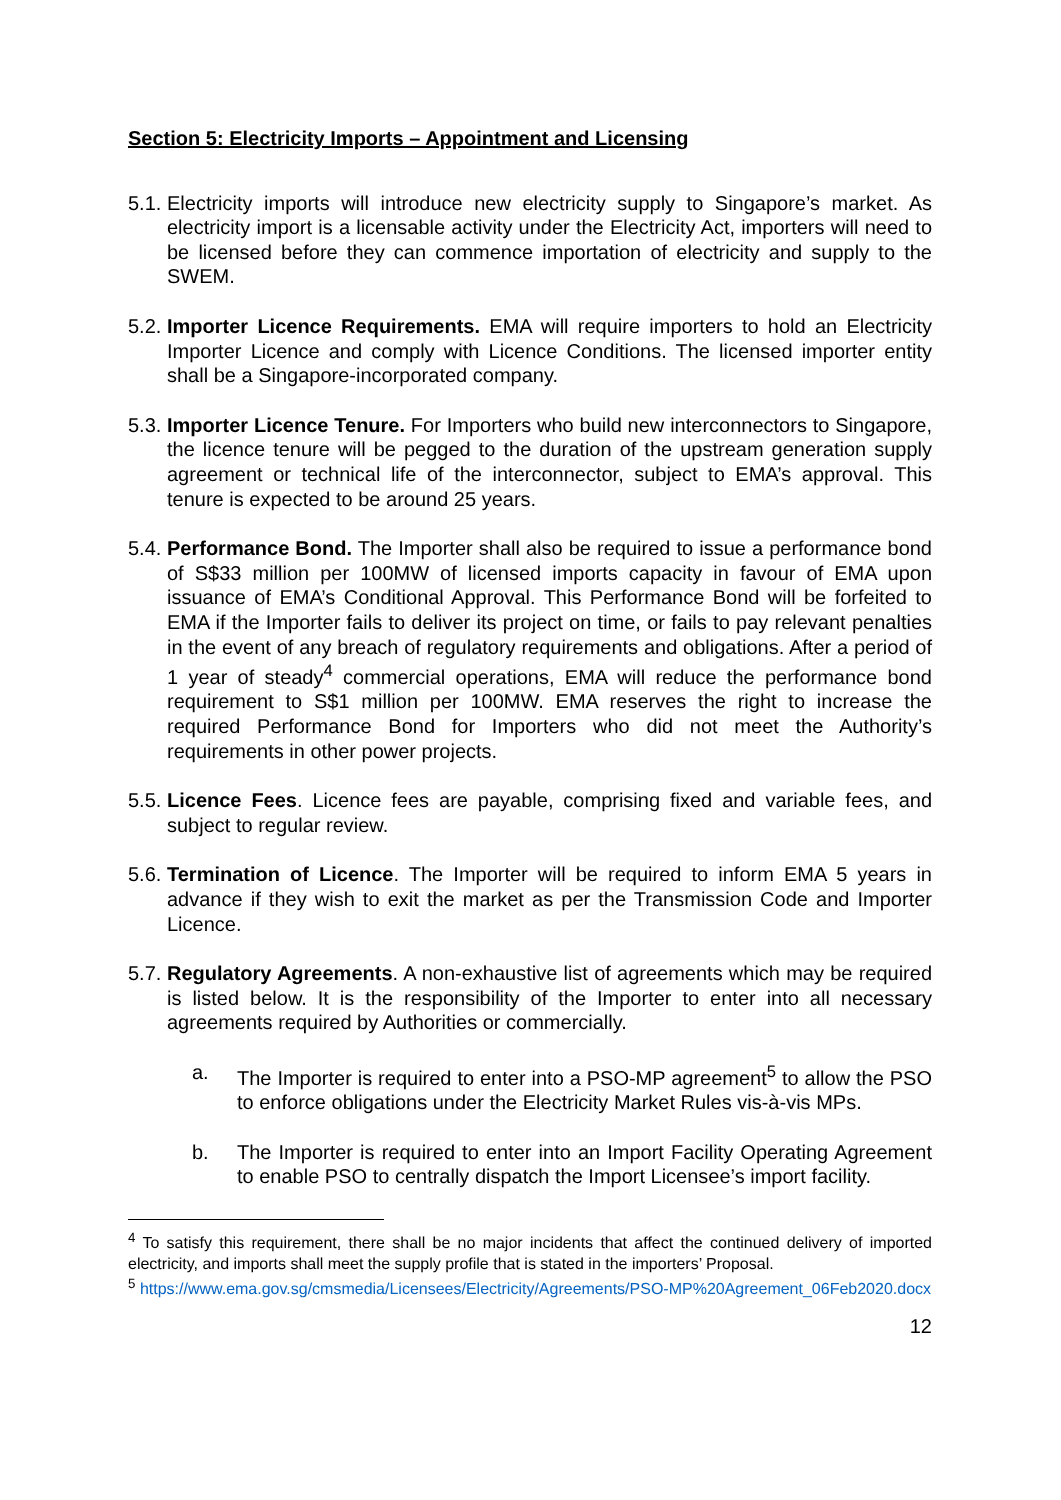Section 5: Electricity Imports – Appointment and Licensing
5.1.
Electricity imports will introduce new electricity supply to Singapore’s market. As electricity import is a licensable activity under the Electricity Act, importers will need to be licensed before they can commence importation of electricity and supply to the SWEM.
5.2.
Importer Licence Requirements. EMA will require importers to hold an Electricity Importer Licence and comply with Licence Conditions. The licensed importer entity shall be a Singapore-incorporated company.
5.3.
Importer Licence Tenure. For Importers who build new interconnectors to Singapore, the licence tenure will be pegged to the duration of the upstream generation supply agreement or technical life of the interconnector, subject to EMA’s approval. This tenure is expected to be around 25 years.
5.4.
Performance Bond. The Importer shall also be required to issue a performance bond of S$33 million per 100MW of licensed imports capacity in favour of EMA upon issuance of EMA’s Conditional Approval. This Performance Bond will be forfeited to EMA if the Importer fails to deliver its project on time, or fails to pay relevant penalties in the event of any breach of regulatory requirements and obligations. After a period of 1 year of steady<sup>4</sup> commercial operations, EMA will reduce the performance bond requirement to S$1 million per 100MW. EMA reserves the right to increase the required Performance Bond for Importers who did not meet the Authority’s requirements in other power projects.
5.5.
Licence Fees. Licence fees are payable, comprising fixed and variable fees, and subject to regular review.
5.6.
Termination of Licence. The Importer will be required to inform EMA 5 years in advance if they wish to exit the market as per the Transmission Code and Importer Licence.
5.7.
Regulatory Agreements. A non-exhaustive list of agreements which may be required is listed below. It is the responsibility of the Importer to enter into all necessary agreements required by Authorities or commercially.
a. The Importer is required to enter into a PSO-MP agreement<sup>5</sup> to allow the PSO to enforce obligations under the Electricity Market Rules vis-à-vis MPs.
b. The Importer is required to enter into an Import Facility Operating Agreement to enable PSO to centrally dispatch the Import Licensee’s import facility.
<sup>4</sup> To satisfy this requirement, there shall be no major incidents that affect the continued delivery of imported electricity, and imports shall meet the supply profile that is stated in the importers’ Proposal.
<sup>5</sup> https://www.ema.gov.sg/cmsmedia/Licensees/Electricity/Agreements/PSO-MP%20Agreement_06Feb2020.docx
12